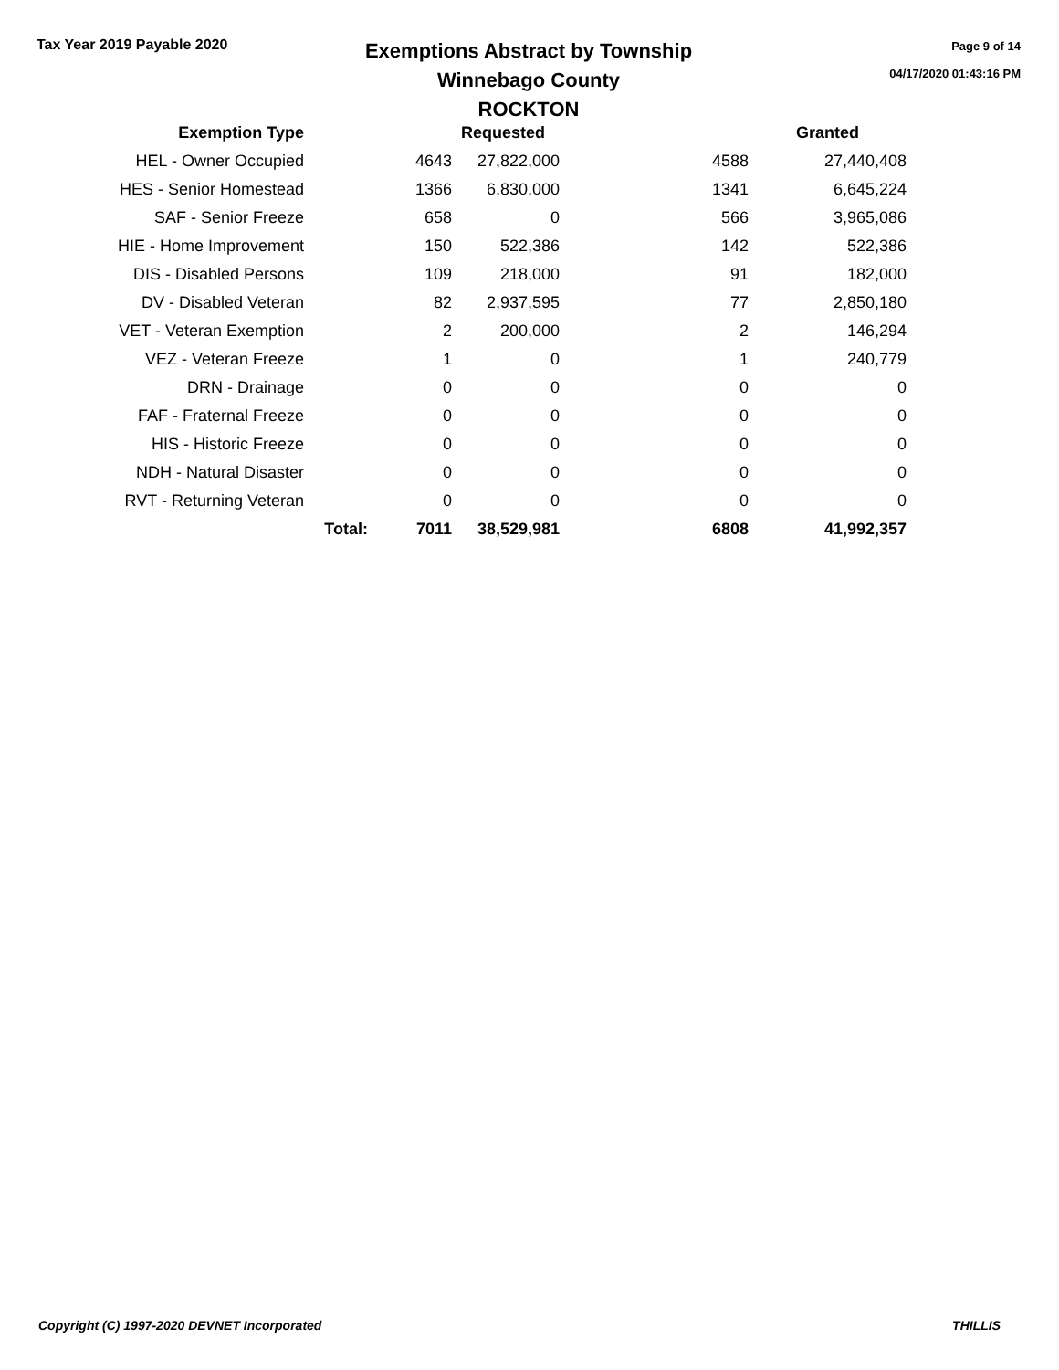Tax Year 2019 Payable 2020
Exemptions Abstract by Township
Winnebago County
ROCKTON
Page 9 of 14
04/17/2020 01:43:16 PM
| Exemption Type | | | Requested | | Granted |
| --- | --- | --- | --- | --- | --- |
| HEL - Owner Occupied | | 4643 | 27,822,000 | 4588 | 27,440,408 |
| HES - Senior Homestead | | 1366 | 6,830,000 | 1341 | 6,645,224 |
| SAF - Senior Freeze | | 658 | 0 | 566 | 3,965,086 |
| HIE - Home Improvement | | 150 | 522,386 | 142 | 522,386 |
| DIS - Disabled Persons | | 109 | 218,000 | 91 | 182,000 |
| DV - Disabled Veteran | | 82 | 2,937,595 | 77 | 2,850,180 |
| VET - Veteran Exemption | | 2 | 200,000 | 2 | 146,294 |
| VEZ - Veteran Freeze | | 1 | 0 | 1 | 240,779 |
| DRN - Drainage | | 0 | 0 | 0 | 0 |
| FAF - Fraternal Freeze | | 0 | 0 | 0 | 0 |
| HIS - Historic Freeze | | 0 | 0 | 0 | 0 |
| NDH - Natural Disaster | | 0 | 0 | 0 | 0 |
| RVT - Returning Veteran | | 0 | 0 | 0 | 0 |
| | Total: | 7011 | 38,529,981 | 6808 | 41,992,357 |
Copyright (C) 1997-2020 DEVNET Incorporated THILLIS